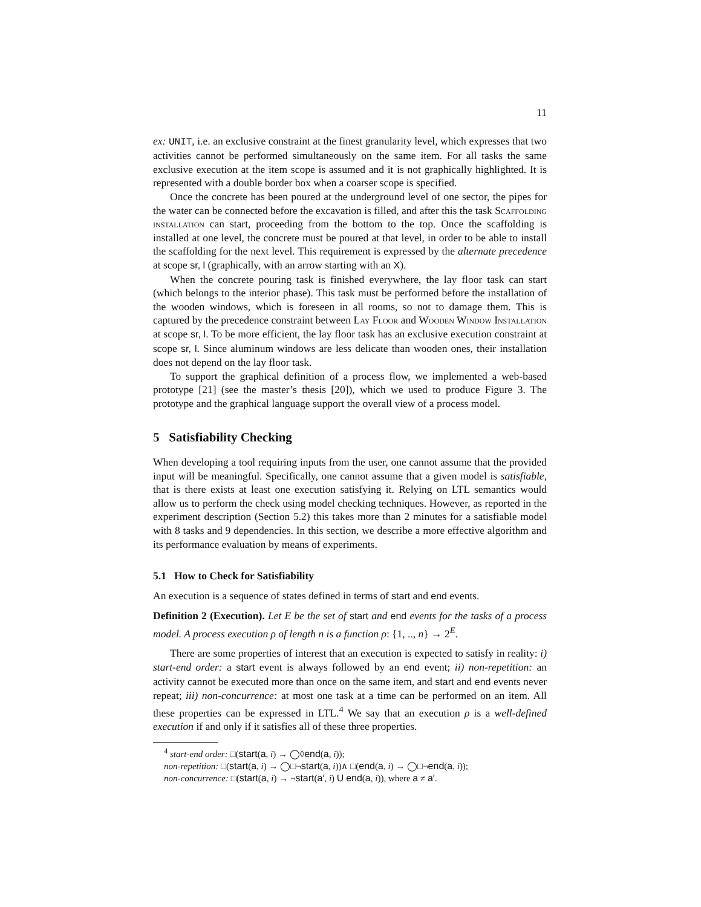11
ex: UNIT, i.e. an exclusive constraint at the finest granularity level, which expresses that two activities cannot be performed simultaneously on the same item. For all tasks the same exclusive execution at the item scope is assumed and it is not graphically highlighted. It is represented with a double border box when a coarser scope is specified.
Once the concrete has been poured at the underground level of one sector, the pipes for the water can be connected before the excavation is filled, and after this the task Scaffolding installation can start, proceeding from the bottom to the top. Once the scaffolding is installed at one level, the concrete must be poured at that level, in order to be able to install the scaffolding for the next level. This requirement is expressed by the alternate precedence at scope sr, l (graphically, with an arrow starting with an X).
When the concrete pouring task is finished everywhere, the lay floor task can start (which belongs to the interior phase). This task must be performed before the installation of the wooden windows, which is foreseen in all rooms, so not to damage them. This is captured by the precedence constraint between Lay Floor and Wooden Window Installation at scope sr, l. To be more efficient, the lay floor task has an exclusive execution constraint at scope sr, l. Since aluminum windows are less delicate than wooden ones, their installation does not depend on the lay floor task.
To support the graphical definition of a process flow, we implemented a web-based prototype [21] (see the master’s thesis [20]), which we used to produce Figure 3. The prototype and the graphical language support the overall view of a process model.
5 Satisfiability Checking
When developing a tool requiring inputs from the user, one cannot assume that the provided input will be meaningful. Specifically, one cannot assume that a given model is satisfiable, that is there exists at least one execution satisfying it. Relying on LTL semantics would allow us to perform the check using model checking techniques. However, as reported in the experiment description (Section 5.2) this takes more than 2 minutes for a satisfiable model with 8 tasks and 9 dependencies. In this section, we describe a more effective algorithm and its performance evaluation by means of experiments.
5.1 How to Check for Satisfiability
An execution is a sequence of states defined in terms of start and end events.
Definition 2 (Execution). Let E be the set of start and end events for the tasks of a process model. A process execution ρ of length n is a function ρ: {1, .., n} → 2<sup>E</sup>.
There are some properties of interest that an execution is expected to satisfy in reality: i) start-end order: a start event is always followed by an end event; ii) non-repetition: an activity cannot be executed more than once on the same item, and start and end events never repeat; iii) non-concurrence: at most one task at a time can be performed on an item. All these properties can be expressed in LTL.<sup>4</sup> We say that an execution ρ is a well-defined execution if and only if it satisfies all of these three properties.
<sup>4</sup> start-end order: □(start(a, i) → ◯◊end(a, i));
non-repetition: □(start(a, i) → ◯□¬start(a, i))∧ □(end(a, i) → ◯□¬end(a, i));
non-concurrence: □(start(a, i) → ¬start(a′, i) U end(a, i)), where a ≠ a′.